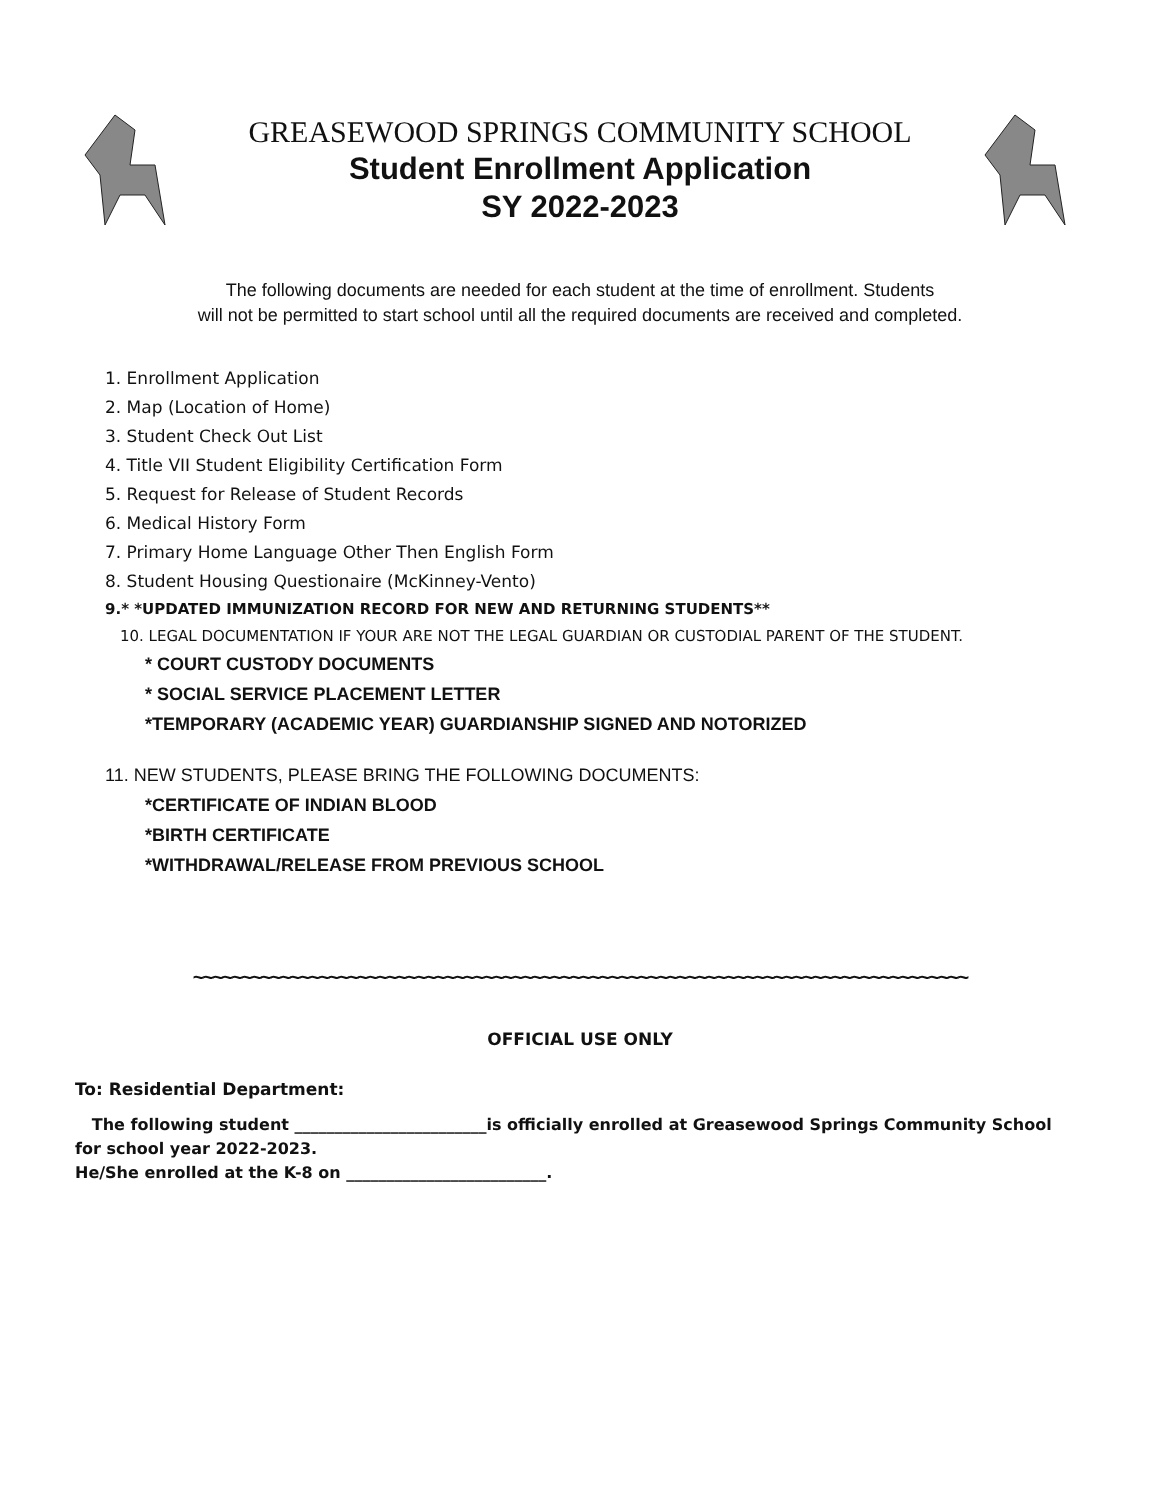GREASEWOOD SPRINGS COMMUNITY SCHOOL
Student Enrollment Application
SY 2022-2023
The following documents are needed for each student at the time of enrollment. Students
will not be permitted to start school until all the required documents are received and completed.
1. Enrollment Application
2. Map (Location of Home)
3. Student Check Out List
4. Title VII Student Eligibility Certification Form
5. Request for Release of Student Records
6. Medical History Form
7. Primary Home Language Other Then English Form
8. Student Housing Questionaire (McKinney-Vento)
9.* *UPDATED IMMUNIZATION RECORD FOR NEW AND RETURNING STUDENTS**
10. LEGAL DOCUMENTATION IF YOUR ARE NOT THE LEGAL GUARDIAN OR CUSTODIAL PARENT OF THE STUDENT.
* COURT CUSTODY DOCUMENTS
* SOCIAL SERVICE PLACEMENT LETTER
*TEMPORARY (ACADEMIC YEAR) GUARDIANSHIP SIGNED AND NOTORIZED
11. NEW STUDENTS, PLEASE BRING THE FOLLOWING DOCUMENTS:
*CERTIFICATE OF INDIAN BLOOD
*BIRTH CERTIFICATE
*WITHDRAWAL/RELEASE FROM PREVIOUS SCHOOL
~~~~~~~~~~~~~~~~~~~~~~~~~~~~~~~~~~~~~~~~~~~~~~~~~~~~~~~~~~~~~~~~~~~~~~~~~~~~~~~~
OFFICIAL USE ONLY
To: Residential Department:
The following student ________________________is officially enrolled at Greasewood Springs Community School
for school year 2022-2023.
He/She enrolled at the K-8 on _________________________.